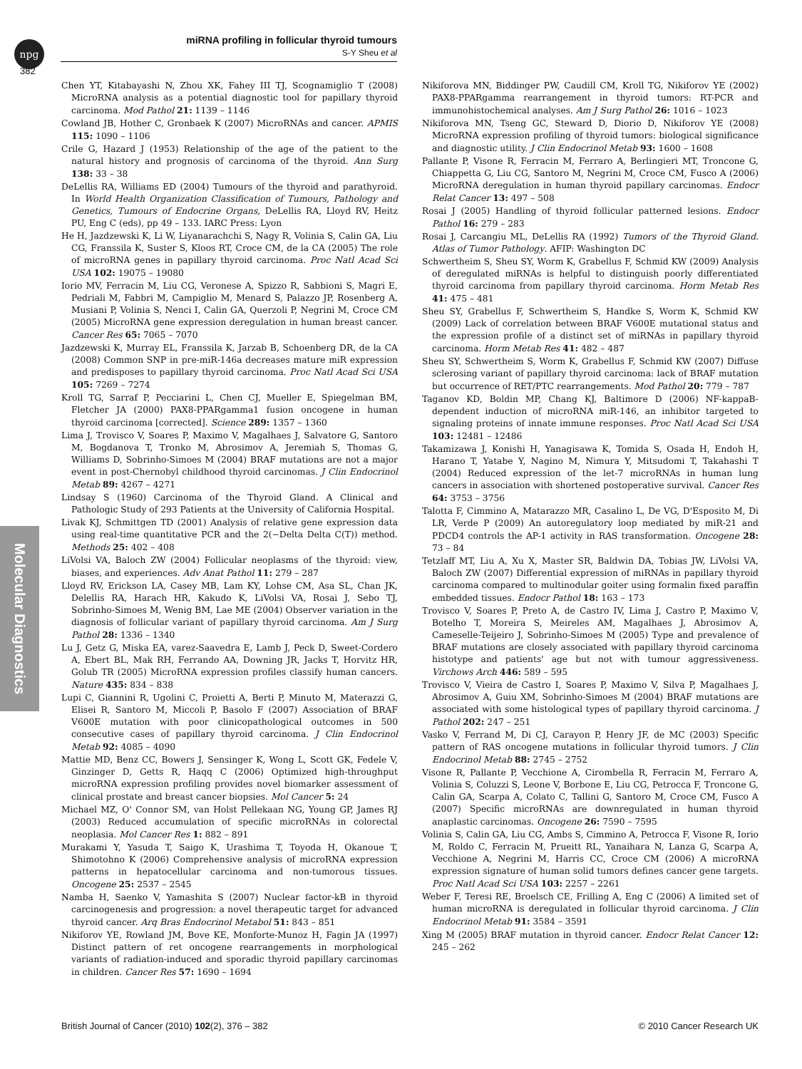npg
miRNA profiling in follicular thyroid tumours
S-Y Sheu et al
382
Molecular Diagnostics
Chen YT, Kitabayashi N, Zhou XK, Fahey III TJ, Scognamiglio T (2008) MicroRNA analysis as a potential diagnostic tool for papillary thyroid carcinoma. Mod Pathol 21: 1139 – 1146
Cowland JB, Hother C, Gronbaek K (2007) MicroRNAs and cancer. APMIS 115: 1090 – 1106
Crile G, Hazard J (1953) Relationship of the age of the patient to the natural history and prognosis of carcinoma of the thyroid. Ann Surg 138: 33 – 38
DeLellis RA, Williams ED (2004) Tumours of the thyroid and parathyroid. In World Health Organization Classification of Tumours, Pathology and Genetics, Tumours of Endocrine Organs, DeLellis RA, Lloyd RV, Heitz PU, Eng C (eds), pp 49 – 133. IARC Press: Lyon
He H, Jazdzewski K, Li W, Liyanarachchi S, Nagy R, Volinia S, Calin GA, Liu CG, Franssila K, Suster S, Kloos RT, Croce CM, de la CA (2005) The role of microRNA genes in papillary thyroid carcinoma. Proc Natl Acad Sci USA 102: 19075 – 19080
Iorio MV, Ferracin M, Liu CG, Veronese A, Spizzo R, Sabbioni S, Magri E, Pedriali M, Fabbri M, Campiglio M, Menard S, Palazzo JP, Rosenberg A, Musiani P, Volinia S, Nenci I, Calin GA, Querzoli P, Negrini M, Croce CM (2005) MicroRNA gene expression deregulation in human breast cancer. Cancer Res 65: 7065 – 7070
Jazdzewski K, Murray EL, Franssila K, Jarzab B, Schoenberg DR, de la CA (2008) Common SNP in pre-miR-146a decreases mature miR expression and predisposes to papillary thyroid carcinoma. Proc Natl Acad Sci USA 105: 7269 – 7274
Kroll TG, Sarraf P, Pecciarini L, Chen CJ, Mueller E, Spiegelman BM, Fletcher JA (2000) PAX8-PPARgamma1 fusion oncogene in human thyroid carcinoma [corrected]. Science 289: 1357 – 1360
Lima J, Trovisco V, Soares P, Maximo V, Magalhaes J, Salvatore G, Santoro M, Bogdanova T, Tronko M, Abrosimov A, Jeremiah S, Thomas G, Williams D, Sobrinho-Simoes M (2004) BRAF mutations are not a major event in post-Chernobyl childhood thyroid carcinomas. J Clin Endocrinol Metab 89: 4267 – 4271
Lindsay S (1960) Carcinoma of the Thyroid Gland. A Clinical and Pathologic Study of 293 Patients at the University of California Hospital.
Livak KJ, Schmittgen TD (2001) Analysis of relative gene expression data using real-time quantitative PCR and the 2(−Delta Delta C(T)) method. Methods 25: 402 – 408
LiVolsi VA, Baloch ZW (2004) Follicular neoplasms of the thyroid: view, biases, and experiences. Adv Anat Pathol 11: 279 – 287
Lloyd RV, Erickson LA, Casey MB, Lam KY, Lohse CM, Asa SL, Chan JK, Delellis RA, Harach HR, Kakudo K, LiVolsi VA, Rosai J, Sebo TJ, Sobrinho-Simoes M, Wenig BM, Lae ME (2004) Observer variation in the diagnosis of follicular variant of papillary thyroid carcinoma. Am J Surg Pathol 28: 1336 – 1340
Lu J, Getz G, Miska EA, varez-Saavedra E, Lamb J, Peck D, Sweet-Cordero A, Ebert BL, Mak RH, Ferrando AA, Downing JR, Jacks T, Horvitz HR, Golub TR (2005) MicroRNA expression profiles classify human cancers. Nature 435: 834 – 838
Lupi C, Giannini R, Ugolini C, Proietti A, Berti P, Minuto M, Materazzi G, Elisei R, Santoro M, Miccoli P, Basolo F (2007) Association of BRAF V600E mutation with poor clinicopathological outcomes in 500 consecutive cases of papillary thyroid carcinoma. J Clin Endocrinol Metab 92: 4085 – 4090
Mattie MD, Benz CC, Bowers J, Sensinger K, Wong L, Scott GK, Fedele V, Ginzinger D, Getts R, Haqq C (2006) Optimized high-throughput microRNA expression profiling provides novel biomarker assessment of clinical prostate and breast cancer biopsies. Mol Cancer 5: 24
Michael MZ, O' Connor SM, van Holst Pellekaan NG, Young GP, James RJ (2003) Reduced accumulation of specific microRNAs in colorectal neoplasia. Mol Cancer Res 1: 882 – 891
Murakami Y, Yasuda T, Saigo K, Urashima T, Toyoda H, Okanoue T, Shimotohno K (2006) Comprehensive analysis of microRNA expression patterns in hepatocellular carcinoma and non-tumorous tissues. Oncogene 25: 2537 – 2545
Namba H, Saenko V, Yamashita S (2007) Nuclear factor-kB in thyroid carcinogenesis and progression: a novel therapeutic target for advanced thyroid cancer. Arq Bras Endocrinol Metabol 51: 843 – 851
Nikiforov YE, Rowland JM, Bove KE, Monforte-Munoz H, Fagin JA (1997) Distinct pattern of ret oncogene rearrangements in morphological variants of radiation-induced and sporadic thyroid papillary carcinomas in children. Cancer Res 57: 1690 – 1694
Nikiforova MN, Biddinger PW, Caudill CM, Kroll TG, Nikiforov YE (2002) PAX8-PPARgamma rearrangement in thyroid tumors: RT-PCR and immunohistochemical analyses. Am J Surg Pathol 26: 1016 – 1023
Nikiforova MN, Tseng GC, Steward D, Diorio D, Nikiforov YE (2008) MicroRNA expression profiling of thyroid tumors: biological significance and diagnostic utility. J Clin Endocrinol Metab 93: 1600 – 1608
Pallante P, Visone R, Ferracin M, Ferraro A, Berlingieri MT, Troncone G, Chiappetta G, Liu CG, Santoro M, Negrini M, Croce CM, Fusco A (2006) MicroRNA deregulation in human thyroid papillary carcinomas. Endocr Relat Cancer 13: 497 – 508
Rosai J (2005) Handling of thyroid follicular patterned lesions. Endocr Pathol 16: 279 – 283
Rosai J, Carcangiu ML, DeLellis RA (1992) Tumors of the Thyroid Gland. Atlas of Tumor Pathology. AFIP: Washington DC
Schwertheim S, Sheu SY, Worm K, Grabellus F, Schmid KW (2009) Analysis of deregulated miRNAs is helpful to distinguish poorly differentiated thyroid carcinoma from papillary thyroid carcinoma. Horm Metab Res 41: 475 – 481
Sheu SY, Grabellus F, Schwertheim S, Handke S, Worm K, Schmid KW (2009) Lack of correlation between BRAF V600E mutational status and the expression profile of a distinct set of miRNAs in papillary thyroid carcinoma. Horm Metab Res 41: 482 – 487
Sheu SY, Schwertheim S, Worm K, Grabellus F, Schmid KW (2007) Diffuse sclerosing variant of papillary thyroid carcinoma: lack of BRAF mutation but occurrence of RET/PTC rearrangements. Mod Pathol 20: 779 – 787
Taganov KD, Boldin MP, Chang KJ, Baltimore D (2006) NF-kappaB-dependent induction of microRNA miR-146, an inhibitor targeted to signaling proteins of innate immune responses. Proc Natl Acad Sci USA 103: 12481 – 12486
Takamizawa J, Konishi H, Yanagisawa K, Tomida S, Osada H, Endoh H, Harano T, Yatabe Y, Nagino M, Nimura Y, Mitsudomi T, Takahashi T (2004) Reduced expression of the let-7 microRNAs in human lung cancers in association with shortened postoperative survival. Cancer Res 64: 3753 – 3756
Talotta F, Cimmino A, Matarazzo MR, Casalino L, De VG, D'Esposito M, Di LR, Verde P (2009) An autoregulatory loop mediated by miR-21 and PDCD4 controls the AP-1 activity in RAS transformation. Oncogene 28: 73 – 84
Tetzlaff MT, Liu A, Xu X, Master SR, Baldwin DA, Tobias JW, LiVolsi VA, Baloch ZW (2007) Differential expression of miRNAs in papillary thyroid carcinoma compared to multinodular goiter using formalin fixed paraffin embedded tissues. Endocr Pathol 18: 163 – 173
Trovisco V, Soares P, Preto A, de Castro IV, Lima J, Castro P, Maximo V, Botelho T, Moreira S, Meireles AM, Magalhaes J, Abrosimov A, Cameselle-Teijeiro J, Sobrinho-Simoes M (2005) Type and prevalence of BRAF mutations are closely associated with papillary thyroid carcinoma histotype and patients' age but not with tumour aggressiveness. Virchows Arch 446: 589 – 595
Trovisco V, Vieira de Castro I, Soares P, Maximo V, Silva P, Magalhaes J, Abrosimov A, Guiu XM, Sobrinho-Simoes M (2004) BRAF mutations are associated with some histological types of papillary thyroid carcinoma. J Pathol 202: 247 – 251
Vasko V, Ferrand M, Di CJ, Carayon P, Henry JF, de MC (2003) Specific pattern of RAS oncogene mutations in follicular thyroid tumors. J Clin Endocrinol Metab 88: 2745 – 2752
Visone R, Pallante P, Vecchione A, Cirombella R, Ferracin M, Ferraro A, Volinia S, Coluzzi S, Leone V, Borbone E, Liu CG, Petrocca F, Troncone G, Calin GA, Scarpa A, Colato C, Tallini G, Santoro M, Croce CM, Fusco A (2007) Specific microRNAs are downregulated in human thyroid anaplastic carcinomas. Oncogene 26: 7590 – 7595
Volinia S, Calin GA, Liu CG, Ambs S, Cimmino A, Petrocca F, Visone R, Iorio M, Roldo C, Ferracin M, Prueitt RL, Yanaihara N, Lanza G, Scarpa A, Vecchione A, Negrini M, Harris CC, Croce CM (2006) A microRNA expression signature of human solid tumors defines cancer gene targets. Proc Natl Acad Sci USA 103: 2257 – 2261
Weber F, Teresi RE, Broelsch CE, Frilling A, Eng C (2006) A limited set of human microRNA is deregulated in follicular thyroid carcinoma. J Clin Endocrinol Metab 91: 3584 – 3591
Xing M (2005) BRAF mutation in thyroid cancer. Endocr Relat Cancer 12: 245 – 262
British Journal of Cancer (2010) 102(2), 376 – 382 © 2010 Cancer Research UK